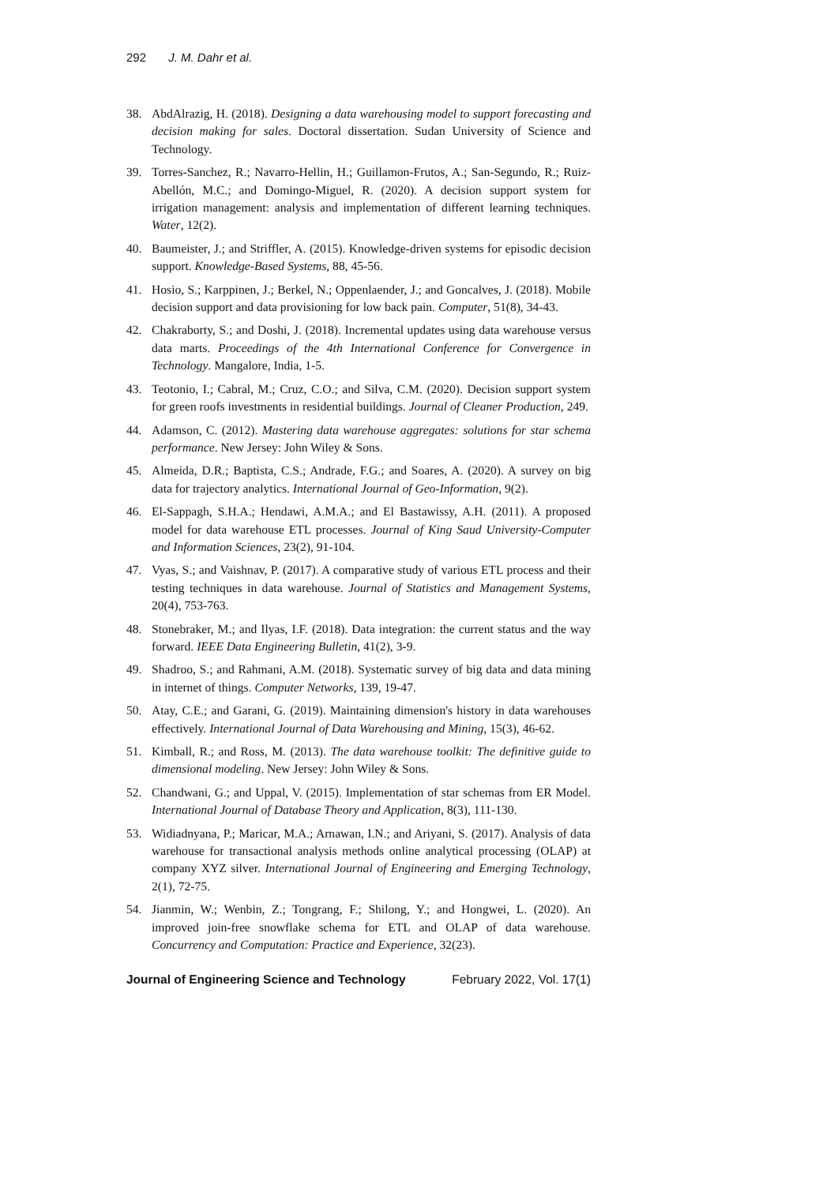292 J. M. Dahr et al.
38. AbdAlrazig, H. (2018). Designing a data warehousing model to support forecasting and decision making for sales. Doctoral dissertation. Sudan University of Science and Technology.
39. Torres-Sanchez, R.; Navarro-Hellin, H.; Guillamon-Frutos, A.; San-Segundo, R.; Ruiz-Abellón, M.C.; and Domingo-Miguel, R. (2020). A decision support system for irrigation management: analysis and implementation of different learning techniques. Water, 12(2).
40. Baumeister, J.; and Striffler, A. (2015). Knowledge-driven systems for episodic decision support. Knowledge-Based Systems, 88, 45-56.
41. Hosio, S.; Karppinen, J.; Berkel, N.; Oppenlaender, J.; and Goncalves, J. (2018). Mobile decision support and data provisioning for low back pain. Computer, 51(8), 34-43.
42. Chakraborty, S.; and Doshi, J. (2018). Incremental updates using data warehouse versus data marts. Proceedings of the 4th International Conference for Convergence in Technology. Mangalore, India, 1-5.
43. Teotonio, I.; Cabral, M.; Cruz, C.O.; and Silva, C.M. (2020). Decision support system for green roofs investments in residential buildings. Journal of Cleaner Production, 249.
44. Adamson, C. (2012). Mastering data warehouse aggregates: solutions for star schema performance. New Jersey: John Wiley & Sons.
45. Almeida, D.R.; Baptista, C.S.; Andrade, F.G.; and Soares, A. (2020). A survey on big data for trajectory analytics. International Journal of Geo-Information, 9(2).
46. El-Sappagh, S.H.A.; Hendawi, A.M.A.; and El Bastawissy, A.H. (2011). A proposed model for data warehouse ETL processes. Journal of King Saud University-Computer and Information Sciences, 23(2), 91-104.
47. Vyas, S.; and Vaishnav, P. (2017). A comparative study of various ETL process and their testing techniques in data warehouse. Journal of Statistics and Management Systems, 20(4), 753-763.
48. Stonebraker, M.; and Ilyas, I.F. (2018). Data integration: the current status and the way forward. IEEE Data Engineering Bulletin, 41(2), 3-9.
49. Shadroo, S.; and Rahmani, A.M. (2018). Systematic survey of big data and data mining in internet of things. Computer Networks, 139, 19-47.
50. Atay, C.E.; and Garani, G. (2019). Maintaining dimension's history in data warehouses effectively. International Journal of Data Warehousing and Mining, 15(3), 46-62.
51. Kimball, R.; and Ross, M. (2013). The data warehouse toolkit: The definitive guide to dimensional modeling. New Jersey: John Wiley & Sons.
52. Chandwani, G.; and Uppal, V. (2015). Implementation of star schemas from ER Model. International Journal of Database Theory and Application, 8(3), 111-130.
53. Widiadnyana, P.; Maricar, M.A.; Arnawan, I.N.; and Ariyani, S. (2017). Analysis of data warehouse for transactional analysis methods online analytical processing (OLAP) at company XYZ silver. International Journal of Engineering and Emerging Technology, 2(1), 72-75.
54. Jianmin, W.; Wenbin, Z.; Tongrang, F.; Shilong, Y.; and Hongwei, L. (2020). An improved join-free snowflake schema for ETL and OLAP of data warehouse. Concurrency and Computation: Practice and Experience, 32(23).
Journal of Engineering Science and Technology February 2022, Vol. 17(1)